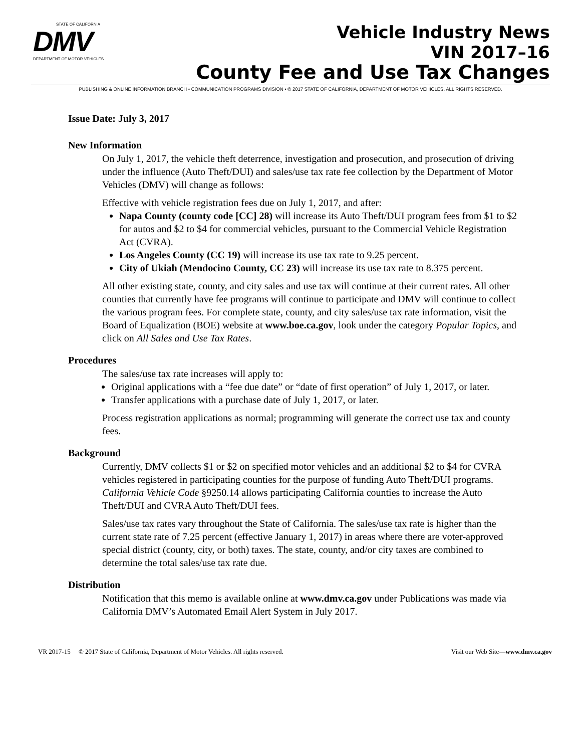STATE OF CALIFORNIA
DMV
DEPARTMENT OF MOTOR VEHICLES
Vehicle Industry News
VIN 2017–16
County Fee and Use Tax Changes
PUBLISHING & ONLINE INFORMATION BRANCH • COMMUNICATION PROGRAMS DIVISION • © 2017 STATE OF CALIFORNIA, DEPARTMENT OF MOTOR VEHICLES. ALL RIGHTS RESERVED.
Issue Date: July 3, 2017
New Information
On July 1, 2017, the vehicle theft deterrence, investigation and prosecution, and prosecution of driving under the influence (Auto Theft/DUI) and sales/use tax rate fee collection by the Department of Motor Vehicles (DMV) will change as follows:
Effective with vehicle registration fees due on July 1, 2017, and after:
Napa County (county code [CC] 28) will increase its Auto Theft/DUI program fees from $1 to $2 for autos and $2 to $4 for commercial vehicles, pursuant to the Commercial Vehicle Registration Act (CVRA).
Los Angeles County (CC 19) will increase its use tax rate to 9.25 percent.
City of Ukiah (Mendocino County, CC 23) will increase its use tax rate to 8.375 percent.
All other existing state, county, and city sales and use tax will continue at their current rates. All other counties that currently have fee programs will continue to participate and DMV will continue to collect the various program fees. For complete state, county, and city sales/use tax rate information, visit the Board of Equalization (BOE) website at www.boe.ca.gov, look under the category Popular Topics, and click on All Sales and Use Tax Rates.
Procedures
The sales/use tax rate increases will apply to:
Original applications with a “fee due date” or “date of first operation” of July 1, 2017, or later.
Transfer applications with a purchase date of July 1, 2017, or later.
Process registration applications as normal; programming will generate the correct use tax and county fees.
Background
Currently, DMV collects $1 or $2 on specified motor vehicles and an additional $2 to $4 for CVRA vehicles registered in participating counties for the purpose of funding Auto Theft/DUI programs. California Vehicle Code §9250.14 allows participating California counties to increase the Auto Theft/DUI and CVRA Auto Theft/DUI fees.
Sales/use tax rates vary throughout the State of California. The sales/use tax rate is higher than the current state rate of 7.25 percent (effective January 1, 2017) in areas where there are voter-approved special district (county, city, or both) taxes. The state, county, and/or city taxes are combined to determine the total sales/use tax rate due.
Distribution
Notification that this memo is available online at www.dmv.ca.gov under Publications was made via California DMV’s Automated Email Alert System in July 2017.
VR 2017-15 © 2017 State of California, Department of Motor Vehicles. All rights reserved. Visit our Web Site—www.dmv.ca.gov